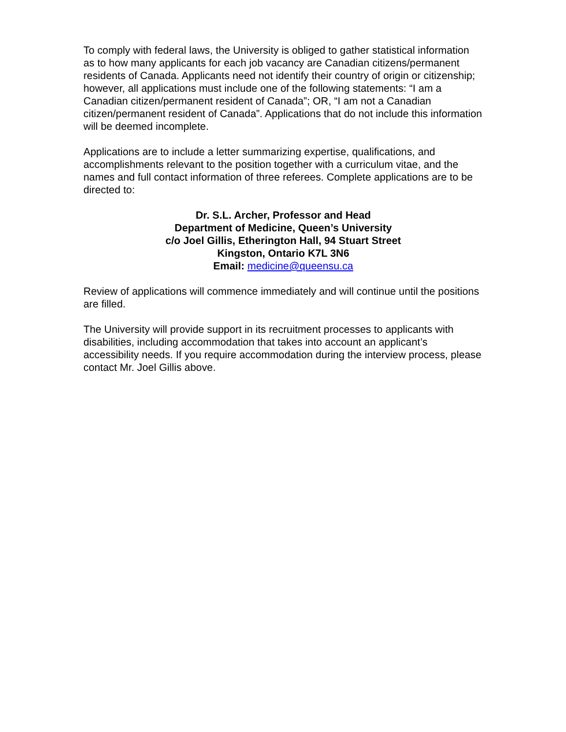To comply with federal laws, the University is obliged to gather statistical information as to how many applicants for each job vacancy are Canadian citizens/permanent residents of Canada. Applicants need not identify their country of origin or citizenship; however, all applications must include one of the following statements: “I am a Canadian citizen/permanent resident of Canada”; OR, “I am not a Canadian citizen/permanent resident of Canada”. Applications that do not include this information will be deemed incomplete.
Applications are to include a letter summarizing expertise, qualifications, and accomplishments relevant to the position together with a curriculum vitae, and the names and full contact information of three referees. Complete applications are to be directed to:
Dr. S.L. Archer, Professor and Head
Department of Medicine, Queen’s University
c/o Joel Gillis, Etherington Hall, 94 Stuart Street
Kingston, Ontario K7L 3N6
Email: medicine@queensu.ca
Review of applications will commence immediately and will continue until the positions are filled.
The University will provide support in its recruitment processes to applicants with disabilities, including accommodation that takes into account an applicant’s accessibility needs. If you require accommodation during the interview process, please contact Mr. Joel Gillis above.